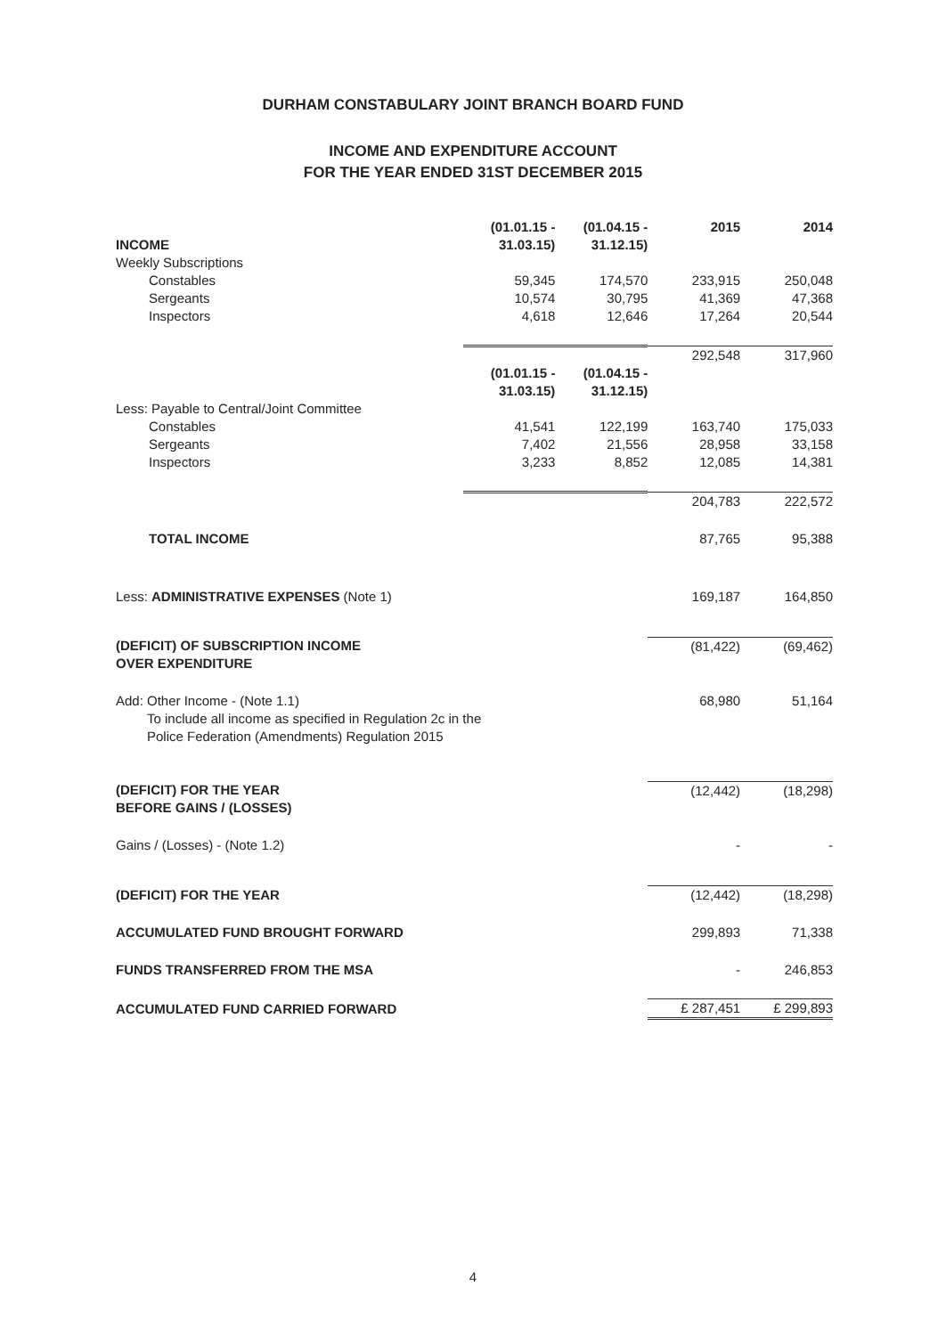DURHAM CONSTABULARY JOINT BRANCH BOARD FUND
INCOME AND EXPENDITURE ACCOUNT
FOR THE YEAR ENDED 31ST DECEMBER 2015
| INCOME | (01.01.15 - 31.03.15) | (01.04.15 - 31.12.15) | 2015 | 2014 |
| Weekly Subscriptions | | | | |
| Constables | 59,345 | 174,570 | 233,915 | 250,048 |
| Sergeants | 10,574 | 30,795 | 41,369 | 47,368 |
| Inspectors | 4,618 | 12,646 | 17,264 | 20,544 |
| | | | 292,548 | 317,960 |
| | (01.01.15 - 31.03.15) | (01.04.15 - 31.12.15) | | |
| Less: Payable to Central/Joint Committee | | | | |
| Constables | 41,541 | 122,199 | 163,740 | 175,033 |
| Sergeants | 7,402 | 21,556 | 28,958 | 33,158 |
| Inspectors | 3,233 | 8,852 | 12,085 | 14,381 |
| | | | 204,783 | 222,572 |
| TOTAL INCOME | | | 87,765 | 95,388 |
| Less: ADMINISTRATIVE EXPENSES (Note 1) | | | 169,187 | 164,850 |
| (DEFICIT) OF SUBSCRIPTION INCOME OVER EXPENDITURE | | | (81,422) | (69,462) |
| Add: Other Income - (Note 1.1) To include all income as specified in Regulation 2c in the Police Federation (Amendments) Regulation 2015 | | | 68,980 | 51,164 |
| (DEFICIT) FOR THE YEAR BEFORE GAINS / (LOSSES) | | | (12,442) | (18,298) |
| Gains / (Losses) - (Note 1.2) | | | - | - |
| (DEFICIT) FOR THE YEAR | | | (12,442) | (18,298) |
| ACCUMULATED FUND BROUGHT FORWARD | | | 299,893 | 71,338 |
| FUNDS TRANSFERRED FROM THE MSA | | | - | 246,853 |
| ACCUMULATED FUND CARRIED FORWARD | | | £ 287,451 | £ 299,893 |
4